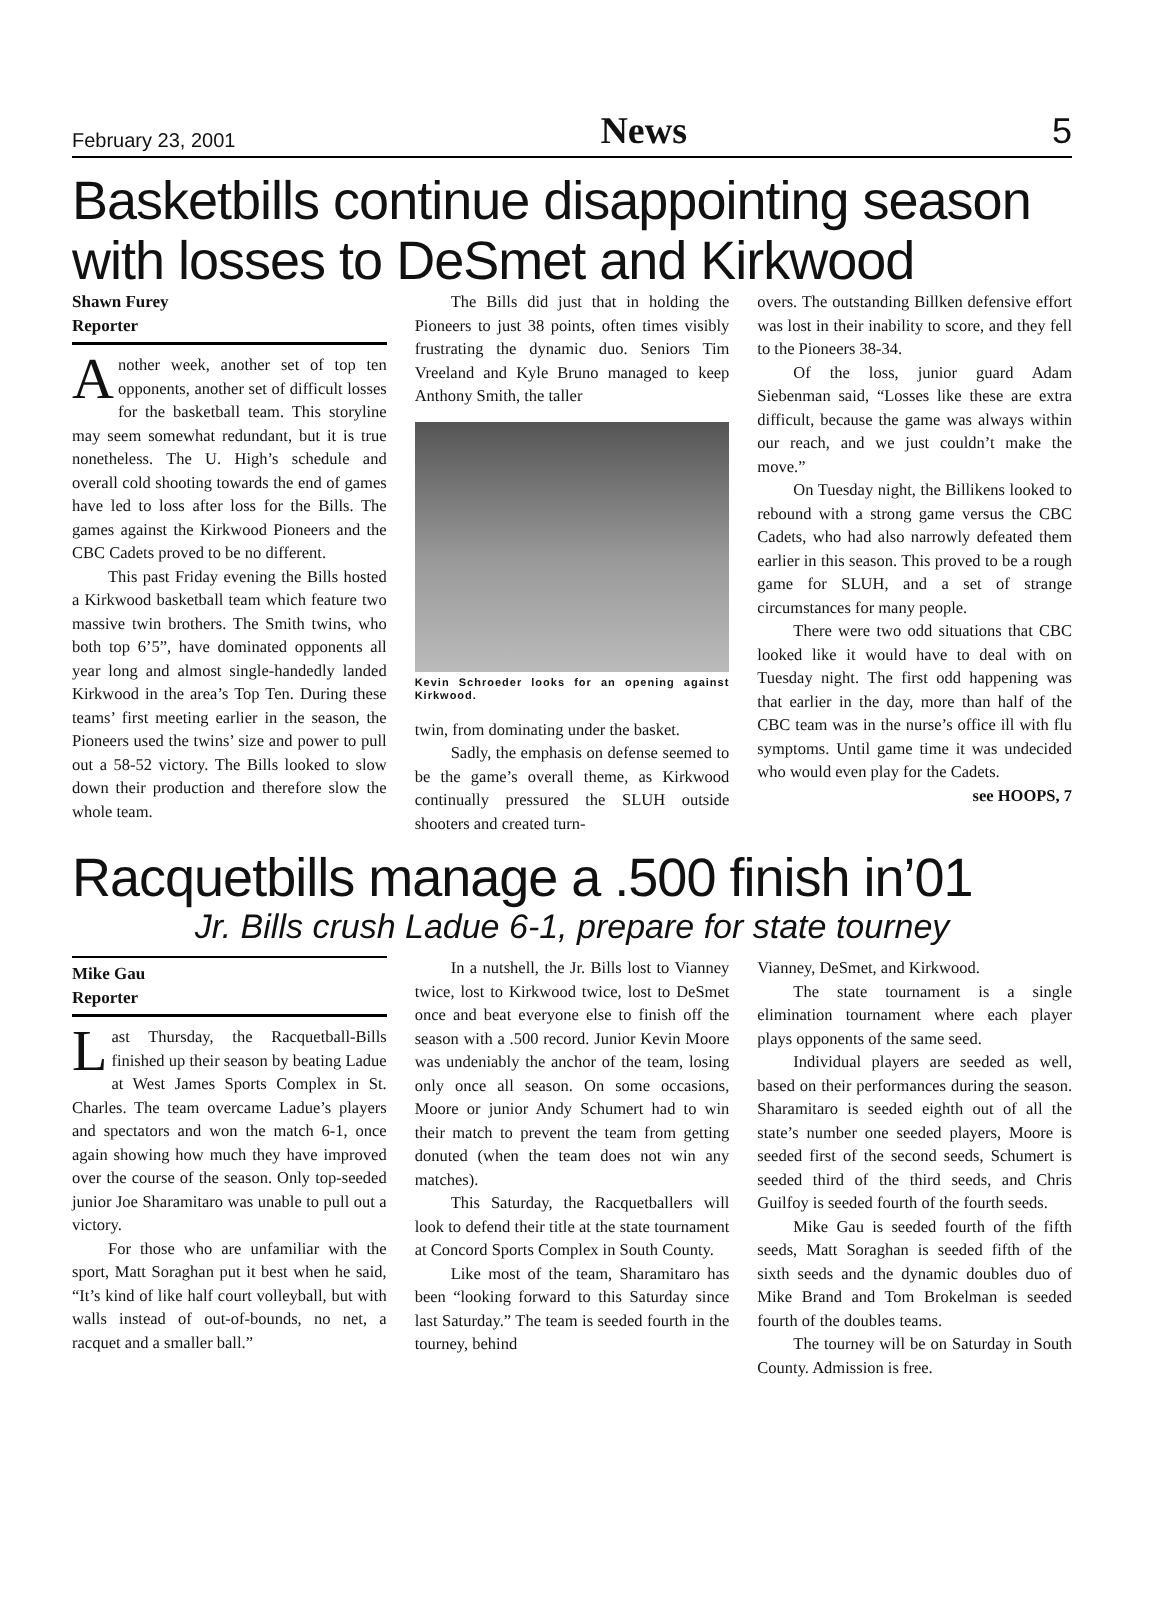February 23, 2001 News 5
Basketbills continue disappointing season with losses to DeSmet and Kirkwood
Shawn Furey
Reporter
Another week, another set of top ten opponents, another set of difficult losses for the basketball team. This storyline may seem somewhat redundant, but it is true nonetheless. The U. High’s schedule and overall cold shooting towards the end of games have led to loss after loss for the Bills. The games against the Kirkwood Pioneers and the CBC Cadets proved to be no different.
This past Friday evening the Bills hosted a Kirkwood basketball team which feature two massive twin brothers. The Smith twins, who both top 6’5”, have dominated opponents all year long and almost single-handedly landed Kirkwood in the area’s Top Ten. During these teams’ first meeting earlier in the season, the Pioneers used the twins’ size and power to pull out a 58-52 victory. The Bills looked to slow down their production and therefore slow the whole team.
The Bills did just that in holding the Pioneers to just 38 points, often times visibly frustrating the dynamic duo. Seniors Tim Vreeland and Kyle Bruno managed to keep Anthony Smith, the taller
Kevin Schroeder looks for an opening against Kirkwood.
twin, from dominating under the basket.
Sadly, the emphasis on defense seemed to be the game’s overall theme, as Kirkwood continually pressured the SLUH outside shooters and created turn-
overs. The outstanding Billken defensive effort was lost in their inability to score, and they fell to the Pioneers 38-34.
Of the loss, junior guard Adam Siebenman said, “Losses like these are extra difficult, because the game was always within our reach, and we just couldn’t make the move.”
On Tuesday night, the Billikens looked to rebound with a strong game versus the CBC Cadets, who had also narrowly defeated them earlier in this season. This proved to be a rough game for SLUH, and a set of strange circumstances for many people.
There were two odd situations that CBC looked like it would have to deal with on Tuesday night. The first odd happening was that earlier in the day, more than half of the CBC team was in the nurse’s office ill with flu symptoms. Until game time it was undecided who would even play for the Cadets.
see HOOPS, 7
Racquetbills manage a .500 finish in’01
Jr. Bills crush Ladue 6-1, prepare for state tourney
Mike Gau
Reporter
Last Thursday, the Racquetball-Bills finished up their season by beating Ladue at West James Sports Complex in St. Charles. The team overcame Ladue’s players and spectators and won the match 6-1, once again showing how much they have improved over the course of the season. Only top-seeded junior Joe Sharamitaro was unable to pull out a victory.
For those who are unfamiliar with the sport, Matt Soraghan put it best when he said, “It’s kind of like half court volleyball, but with walls instead of out-of-bounds, no net, a racquet and a smaller ball.”
In a nutshell, the Jr. Bills lost to Vianney twice, lost to Kirkwood twice, lost to DeSmet once and beat everyone else to finish off the season with a .500 record. Junior Kevin Moore was undeniably the anchor of the team, losing only once all season. On some occasions, Moore or junior Andy Schumert had to win their match to prevent the team from getting donuted (when the team does not win any matches).
This Saturday, the Racquetballers will look to defend their title at the state tournament at Concord Sports Complex in South County.
Like most of the team, Sharamitaro has been “looking forward to this Saturday since last Saturday.” The team is seeded fourth in the tourney, behind
Vianney, DeSmet, and Kirkwood.
The state tournament is a single elimination tournament where each player plays opponents of the same seed.
Individual players are seeded as well, based on their performances during the season. Sharamitaro is seeded eighth out of all the state’s number one seeded players, Moore is seeded first of the second seeds, Schumert is seeded third of the third seeds, and Chris Guilfoy is seeded fourth of the fourth seeds.
Mike Gau is seeded fourth of the fifth seeds, Matt Soraghan is seeded fifth of the sixth seeds and the dynamic doubles duo of Mike Brand and Tom Brokelman is seeded fourth of the doubles teams.
The tourney will be on Saturday in South County. Admission is free.